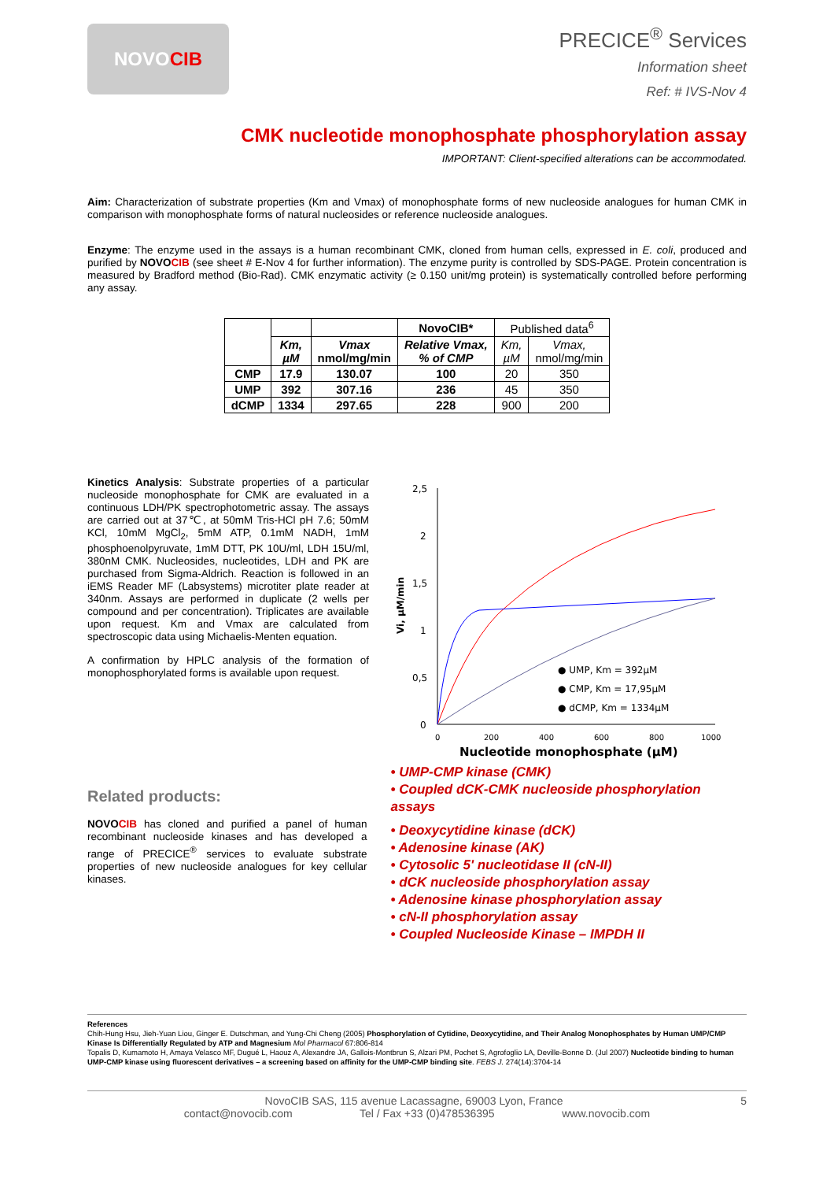NOVO CIB
PRECICE<sup>®</sup> Services
Information sheet
Ref: # IVS-Nov 4
CMK nucleotide monophosphate phosphorylation assay
IMPORTANT: Client-specified alterations can be accommodated.
Aim: Characterization of substrate properties (Km and Vmax) of monophosphate forms of new nucleoside analogues for human CMK in comparison with monophosphate forms of natural nucleosides or reference nucleoside analogues.
Enzyme: The enzyme used in the assays is a human recombinant CMK, cloned from human cells, expressed in E. coli, produced and purified by NOVO CIB (see sheet # E-Nov 4 for further information). The enzyme purity is controlled by SDS-PAGE. Protein concentration is measured by Bradford method (Bio-Rad). CMK enzymatic activity (≥ 0.150 unit/mg protein) is systematically controlled before performing any assay.
| | | | NovoCIB* | Published data<sup>6</sup> | |
| | Km, µM | Vmax nmol/mg/min | Relative Vmax, % of CMP | Km, µM | Vmax, nmol/mg/min |
| CMP | 17.9 | 130.07 | 100 | 20 | 350 |
| UMP | 392 | 307.16 | 236 | 45 | 350 |
| dCMP | 1334 | 297.65 | 228 | 900 | 200 |
Kinetics Analysis: Substrate properties of a particular nucleoside monophosphate for CMK are evaluated in a continuous LDH/PK spectrophotometric assay. The assays are carried out at 37℃, at 50mM Tris-HCl pH 7.6; 50mM KCl, 10mM MgCl<sub>2</sub>, 5mM ATP, 0.1mM NADH, 1mM phosphoenolpyruvate, 1mM DTT, PK 10U/ml, LDH 15U/ml, 380nM CMK. Nucleosides, nucleotides, LDH and PK are purchased from Sigma-Aldrich. Reaction is followed in an iEMS Reader MF (Labsystems) microtiter plate reader at 340nm. Assays are performed in duplicate (2 wells per compound and per concentration). Triplicates are available upon request. Km and Vmax are calculated from spectroscopic data using Michaelis-Menten equation.
A confirmation by HPLC analysis of the formation of monophosphorylated forms is available upon request.
2,5
2
1,5
1
0,5
0
0
200
400
600
800
1000
Nucleotide monophosphate (µM)
Vi, µM/min
● UMP, Km = 392µM
● CMP, Km = 17,95µM
● dCMP, Km = 1334µM
Related products:
NOVO CIB has cloned and purified a panel of human recombinant nucleoside kinases and has developed a range of PRECICE<sup>®</sup> services to evaluate substrate properties of new nucleoside analogues for key cellular kinases.
• UMP-CMP kinase (CMK)
• Coupled dCK-CMK nucleoside phosphorylation assays
• Deoxycytidine kinase (dCK)
• Adenosine kinase (AK)
• Cytosolic 5' nucleotidase II (cN-II)
• dCK nucleoside phosphorylation assay
• Adenosine kinase phosphorylation assay
• cN-II phosphorylation assay
• Coupled Nucleoside Kinase – IMPDH II
References
Chih-Hung Hsu, Jieh-Yuan Liou, Ginger E. Dutschman, and Yung-Chi Cheng (2005) Phosphorylation of Cytidine, Deoxycytidine, and Their Analog Monophosphates by Human UMP/CMP Kinase Is Differentially Regulated by ATP and Magnesium Mol Pharmacol 67:806-814
Topalis D, Kumamoto H, Amaya Velasco MF, Dugué L, Haouz A, Alexandre JA, Gallois-Montbrun S, Alzari PM, Pochet S, Agrofoglio LA, Deville-Bonne D. (Jul 2007) Nucleotide binding to human UMP-CMP kinase using fluorescent derivatives – a screening based on affinity for the UMP-CMP binding site. FEBS J. 274(14):3704-14
NovoCIB SAS, 115 avenue Lacassagne, 69003 Lyon, France 5
contact@novocib.com Tel / Fax +33 (0)478536395 www.novocib.com